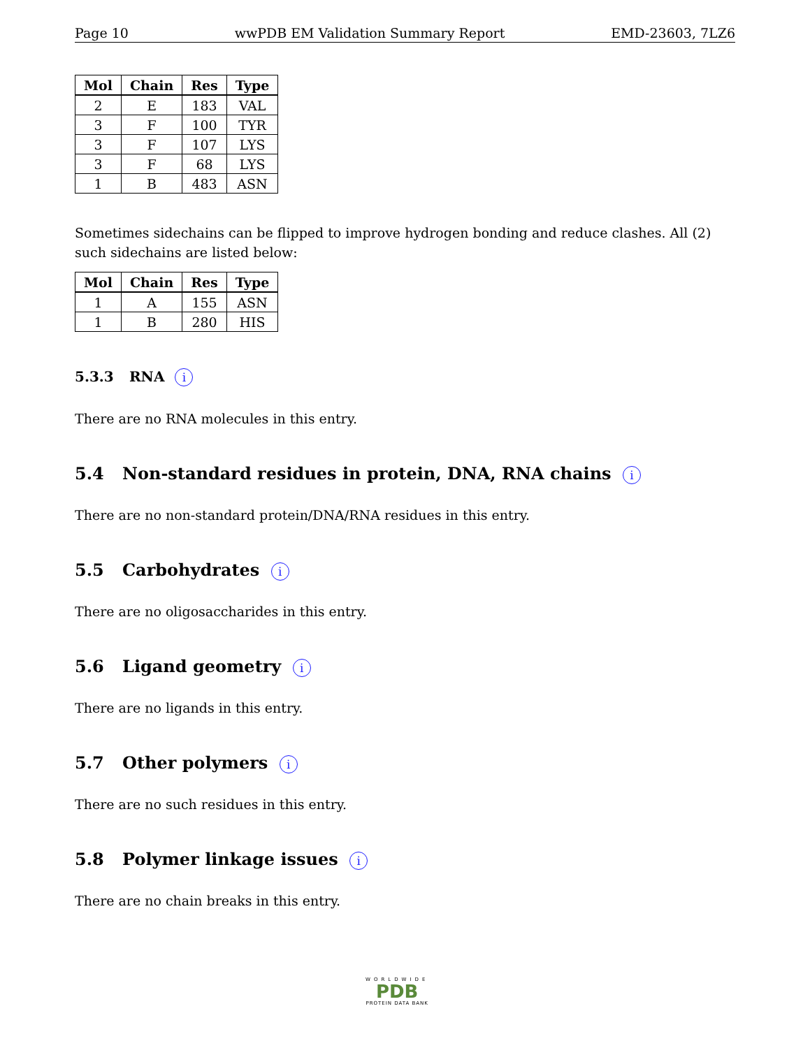Page 10 wwPDB EM Validation Summary Report EMD-23603, 7LZ6
| Mol | Chain | Res | Type |
| --- | --- | --- | --- |
| 2 | E | 183 | VAL |
| 3 | F | 100 | TYR |
| 3 | F | 107 | LYS |
| 3 | F | 68 | LYS |
| 1 | B | 483 | ASN |
Sometimes sidechains can be flipped to improve hydrogen bonding and reduce clashes. All (2) such sidechains are listed below:
| Mol | Chain | Res | Type |
| --- | --- | --- | --- |
| 1 | A | 155 | ASN |
| 1 | B | 280 | HIS |
5.3.3 RNA i
There are no RNA molecules in this entry.
5.4 Non-standard residues in protein, DNA, RNA chains i
There are no non-standard protein/DNA/RNA residues in this entry.
5.5 Carbohydrates i
There are no oligosaccharides in this entry.
5.6 Ligand geometry i
There are no ligands in this entry.
5.7 Other polymers i
There are no such residues in this entry.
5.8 Polymer linkage issues i
There are no chain breaks in this entry.
WORLDWIDE
PDB
PROTEIN DATA BANK